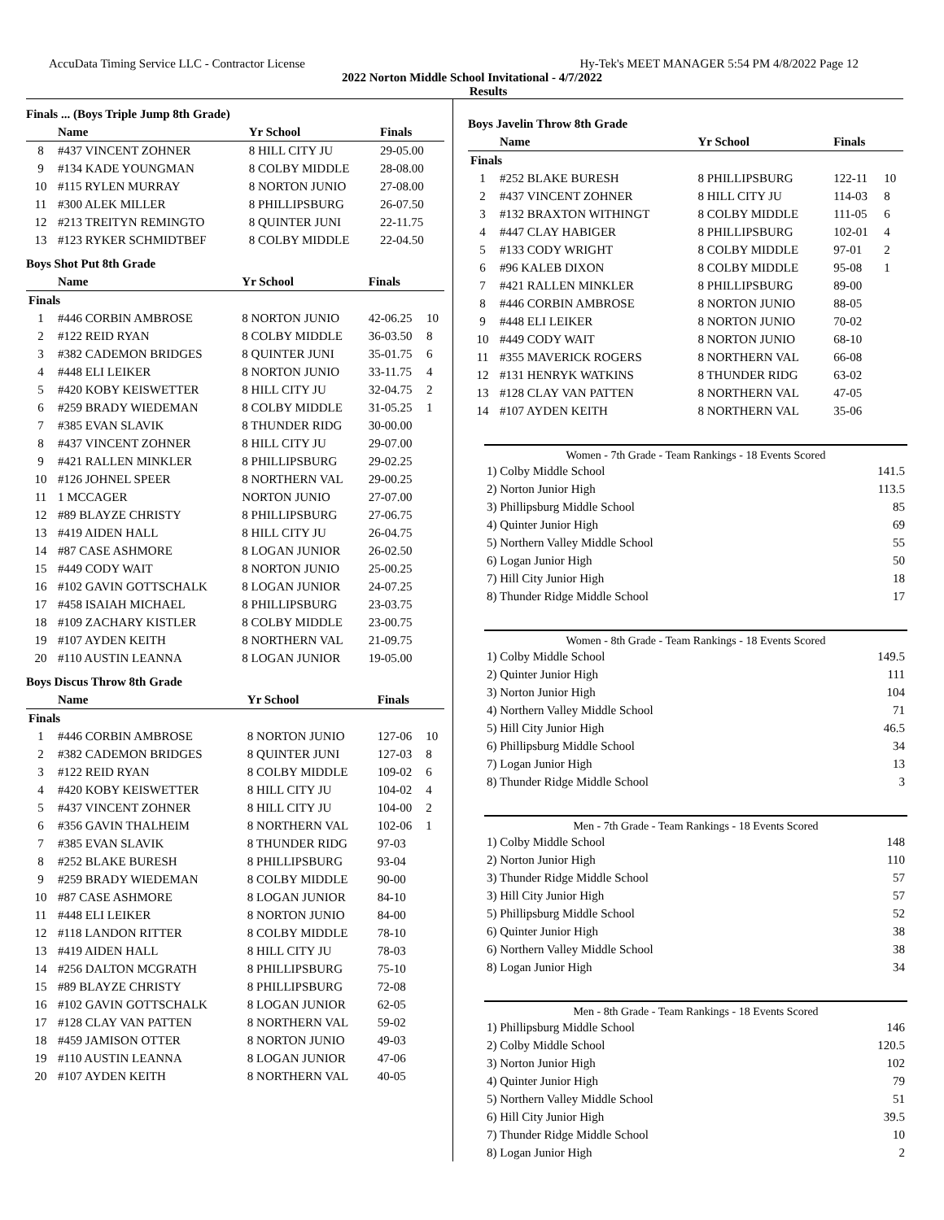AccuData Timing Service LLC - Contractor License Hy-Tek's MEET MANAGER 5:54 PM 4/8/2022 Page 12
2022 Norton Middle School Invitational - 4/7/2022
Results
Finals ... (Boys Triple Jump 8th Grade)
| | Name | Yr School | Finals | |
| --- | --- | --- | --- | --- |
| 8 | #437 VINCENT ZOHNER | 8 HILL CITY JU | 29-05.00 | |
| 9 | #134 KADE YOUNGMAN | 8 COLBY MIDDLE | 28-08.00 | |
| 10 | #115 RYLEN MURRAY | 8 NORTON JUNIO | 27-08.00 | |
| 11 | #300 ALEK MILLER | 8 PHILLIPSBURG | 26-07.50 | |
| 12 | #213 TREITYN REMINGTO | 8 QUINTER JUNI | 22-11.75 | |
| 13 | #123 RYKER SCHMIDTBEF | 8 COLBY MIDDLE | 22-04.50 | |
Boys Shot Put 8th Grade
| | Name | Yr School | Finals | |
| --- | --- | --- | --- | --- |
| Finals | | | | |
| 1 | #446 CORBIN AMBROSE | 8 NORTON JUNIO | 42-06.25 | 10 |
| 2 | #122 REID RYAN | 8 COLBY MIDDLE | 36-03.50 | 8 |
| 3 | #382 CADEMON BRIDGES | 8 QUINTER JUNI | 35-01.75 | 6 |
| 4 | #448 ELI LEIKER | 8 NORTON JUNIO | 33-11.75 | 4 |
| 5 | #420 KOBY KEISWETTER | 8 HILL CITY JU | 32-04.75 | 2 |
| 6 | #259 BRADY WIEDEMAN | 8 COLBY MIDDLE | 31-05.25 | 1 |
| 7 | #385 EVAN SLAVIK | 8 THUNDER RIDG | 30-00.00 | |
| 8 | #437 VINCENT ZOHNER | 8 HILL CITY JU | 29-07.00 | |
| 9 | #421 RALLEN MINKLER | 8 PHILLIPSBURG | 29-02.25 | |
| 10 | #126 JOHNEL SPEER | 8 NORTHERN VAL | 29-00.25 | |
| 11 | 1 MCCAGER | NORTON JUNIO | 27-07.00 | |
| 12 | #89 BLAYZE CHRISTY | 8 PHILLIPSBURG | 27-06.75 | |
| 13 | #419 AIDEN HALL | 8 HILL CITY JU | 26-04.75 | |
| 14 | #87 CASE ASHMORE | 8 LOGAN JUNIOR | 26-02.50 | |
| 15 | #449 CODY WAIT | 8 NORTON JUNIO | 25-00.25 | |
| 16 | #102 GAVIN GOTTSCHALK | 8 LOGAN JUNIOR | 24-07.25 | |
| 17 | #458 ISAIAH MICHAEL | 8 PHILLIPSBURG | 23-03.75 | |
| 18 | #109 ZACHARY KISTLER | 8 COLBY MIDDLE | 23-00.75 | |
| 19 | #107 AYDEN KEITH | 8 NORTHERN VAL | 21-09.75 | |
| 20 | #110 AUSTIN LEANNA | 8 LOGAN JUNIOR | 19-05.00 | |
Boys Discus Throw 8th Grade
| | Name | Yr School | Finals | |
| --- | --- | --- | --- | --- |
| Finals | | | | |
| 1 | #446 CORBIN AMBROSE | 8 NORTON JUNIO | 127-06 | 10 |
| 2 | #382 CADEMON BRIDGES | 8 QUINTER JUNI | 127-03 | 8 |
| 3 | #122 REID RYAN | 8 COLBY MIDDLE | 109-02 | 6 |
| 4 | #420 KOBY KEISWETTER | 8 HILL CITY JU | 104-02 | 4 |
| 5 | #437 VINCENT ZOHNER | 8 HILL CITY JU | 104-00 | 2 |
| 6 | #356 GAVIN THALHEIM | 8 NORTHERN VAL | 102-06 | 1 |
| 7 | #385 EVAN SLAVIK | 8 THUNDER RIDG | 97-03 | |
| 8 | #252 BLAKE BURESH | 8 PHILLIPSBURG | 93-04 | |
| 9 | #259 BRADY WIEDEMAN | 8 COLBY MIDDLE | 90-00 | |
| 10 | #87 CASE ASHMORE | 8 LOGAN JUNIOR | 84-10 | |
| 11 | #448 ELI LEIKER | 8 NORTON JUNIO | 84-00 | |
| 12 | #118 LANDON RITTER | 8 COLBY MIDDLE | 78-10 | |
| 13 | #419 AIDEN HALL | 8 HILL CITY JU | 78-03 | |
| 14 | #256 DALTON MCGRATH | 8 PHILLIPSBURG | 75-10 | |
| 15 | #89 BLAYZE CHRISTY | 8 PHILLIPSBURG | 72-08 | |
| 16 | #102 GAVIN GOTTSCHALK | 8 LOGAN JUNIOR | 62-05 | |
| 17 | #128 CLAY VAN PATTEN | 8 NORTHERN VAL | 59-02 | |
| 18 | #459 JAMISON OTTER | 8 NORTON JUNIO | 49-03 | |
| 19 | #110 AUSTIN LEANNA | 8 LOGAN JUNIOR | 47-06 | |
| 20 | #107 AYDEN KEITH | 8 NORTHERN VAL | 40-05 | |
Boys Javelin Throw 8th Grade
| | Name | Yr School | Finals | |
| --- | --- | --- | --- | --- |
| Finals | | | | |
| 1 | #252 BLAKE BURESH | 8 PHILLIPSBURG | 122-11 | 10 |
| 2 | #437 VINCENT ZOHNER | 8 HILL CITY JU | 114-03 | 8 |
| 3 | #132 BRAXTON WITHINGT | 8 COLBY MIDDLE | 111-05 | 6 |
| 4 | #447 CLAY HABIGER | 8 PHILLIPSBURG | 102-01 | 4 |
| 5 | #133 CODY WRIGHT | 8 COLBY MIDDLE | 97-01 | 2 |
| 6 | #96 KALEB DIXON | 8 COLBY MIDDLE | 95-08 | 1 |
| 7 | #421 RALLEN MINKLER | 8 PHILLIPSBURG | 89-00 | |
| 8 | #446 CORBIN AMBROSE | 8 NORTON JUNIO | 88-05 | |
| 9 | #448 ELI LEIKER | 8 NORTON JUNIO | 70-02 | |
| 10 | #449 CODY WAIT | 8 NORTON JUNIO | 68-10 | |
| 11 | #355 MAVERICK ROGERS | 8 NORTHERN VAL | 66-08 | |
| 12 | #131 HENRYK WATKINS | 8 THUNDER RIDG | 63-02 | |
| 13 | #128 CLAY VAN PATTEN | 8 NORTHERN VAL | 47-05 | |
| 14 | #107 AYDEN KEITH | 8 NORTHERN VAL | 35-06 | |
Women - 7th Grade - Team Rankings - 18 Events Scored
| 1) Colby Middle School | 141.5 |
| 2) Norton Junior High | 113.5 |
| 3) Phillipsburg Middle School | 85 |
| 4) Quinter Junior High | 69 |
| 5) Northern Valley Middle School | 55 |
| 6) Logan Junior High | 50 |
| 7) Hill City Junior High | 18 |
| 8) Thunder Ridge Middle School | 17 |
Women - 8th Grade - Team Rankings - 18 Events Scored
| 1) Colby Middle School | 149.5 |
| 2) Quinter Junior High | 111 |
| 3) Norton Junior High | 104 |
| 4) Northern Valley Middle School | 71 |
| 5) Hill City Junior High | 46.5 |
| 6) Phillipsburg Middle School | 34 |
| 7) Logan Junior High | 13 |
| 8) Thunder Ridge Middle School | 3 |
Men - 7th Grade - Team Rankings - 18 Events Scored
| 1) Colby Middle School | 148 |
| 2) Norton Junior High | 110 |
| 3) Thunder Ridge Middle School | 57 |
| 3) Hill City Junior High | 57 |
| 5) Phillipsburg Middle School | 52 |
| 6) Quinter Junior High | 38 |
| 6) Northern Valley Middle School | 38 |
| 8) Logan Junior High | 34 |
Men - 8th Grade - Team Rankings - 18 Events Scored
| 1) Phillipsburg Middle School | 146 |
| 2) Colby Middle School | 120.5 |
| 3) Norton Junior High | 102 |
| 4) Quinter Junior High | 79 |
| 5) Northern Valley Middle School | 51 |
| 6) Hill City Junior High | 39.5 |
| 7) Thunder Ridge Middle School | 10 |
| 8) Logan Junior High | 2 |